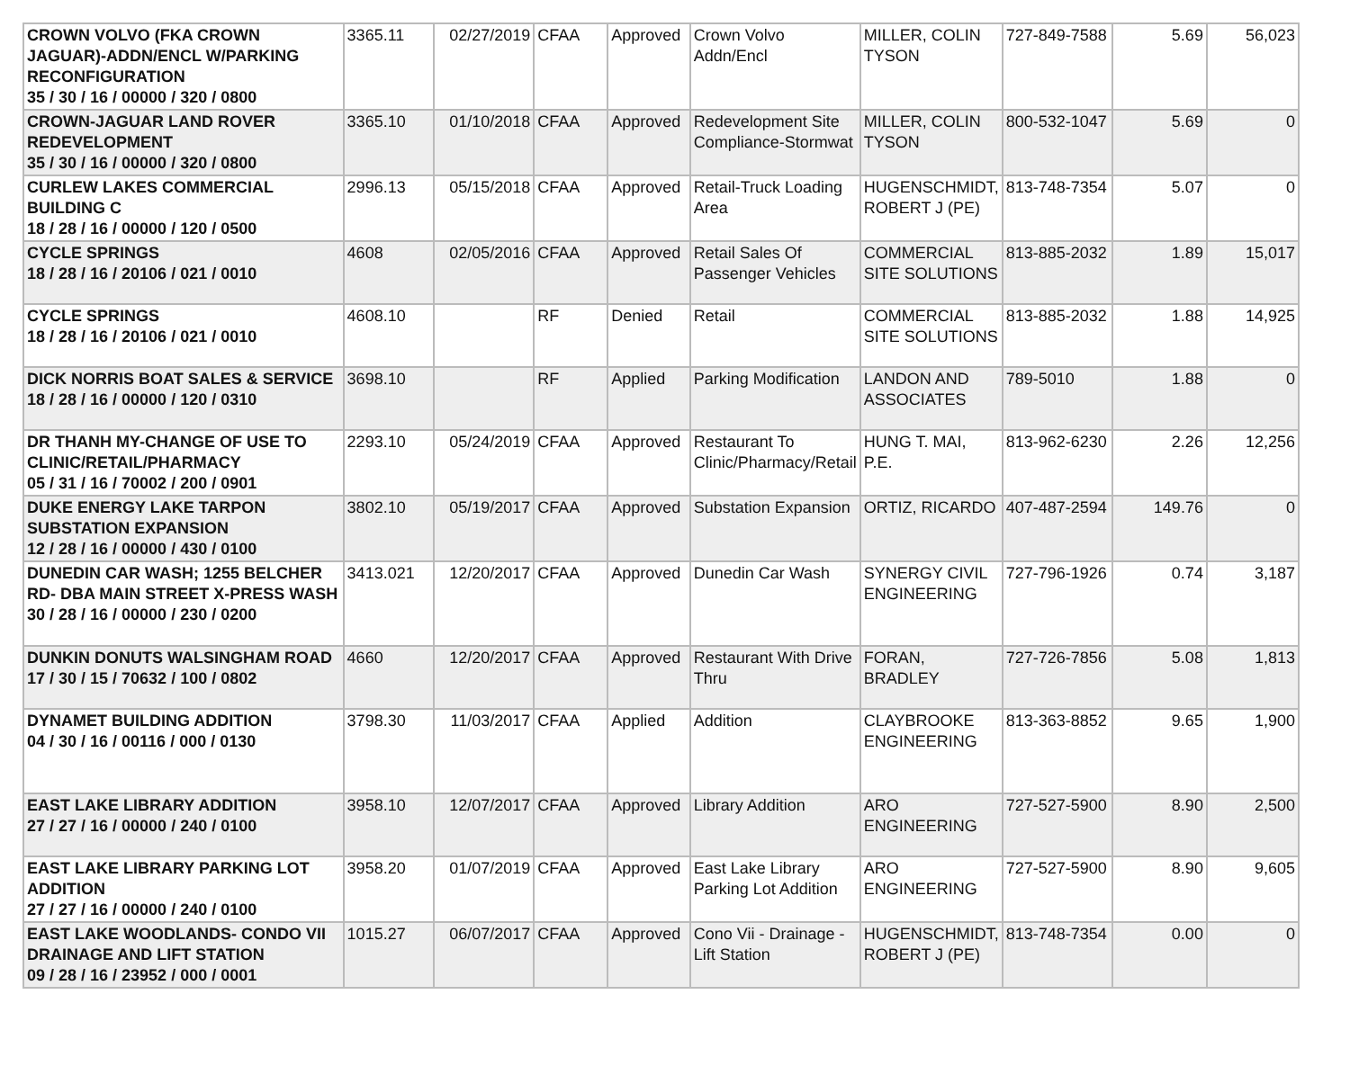| CROWN VOLVO (FKA CROWN JAGUAR)-ADDN/ENCL W/PARKING RECONFIGURATION 35 / 30 / 16 / 00000 / 320 / 0800 | 3365.11 | 02/27/2019 | CFAA | Approved | Crown Volvo Addn/Encl | MILLER, COLIN TYSON | 727-849-7588 | 5.69 | 56,023 |
| CROWN-JAGUAR LAND ROVER REDEVELOPMENT 35 / 30 / 16 / 00000 / 320 / 0800 | 3365.10 | 01/10/2018 | CFAA | Approved | Redevelopment Site Compliance-Stormwat | MILLER, COLIN TYSON | 800-532-1047 | 5.69 | 0 |
| CURLEW LAKES COMMERCIAL BUILDING C 18 / 28 / 16 / 00000 / 120 / 0500 | 2996.13 | 05/15/2018 | CFAA | Approved | Retail-Truck Loading Area | HUGENSCHMIDT, ROBERT J (PE) | 813-748-7354 | 5.07 | 0 |
| CYCLE SPRINGS 18 / 28 / 16 / 20106 / 021 / 0010 | 4608 | 02/05/2016 | CFAA | Approved | Retail Sales Of Passenger Vehicles | COMMERCIAL SITE SOLUTIONS | 813-885-2032 | 1.89 | 15,017 |
| CYCLE SPRINGS 18 / 28 / 16 / 20106 / 021 / 0010 | 4608.10 | | RF | Denied | Retail | COMMERCIAL SITE SOLUTIONS | 813-885-2032 | 1.88 | 14,925 |
| DICK NORRIS BOAT SALES & SERVICE 18 / 28 / 16 / 00000 / 120 / 0310 | 3698.10 | | RF | Applied | Parking Modification | LANDON AND ASSOCIATES | 789-5010 | 1.88 | 0 |
| DR THANH MY-CHANGE OF USE TO CLINIC/RETAIL/PHARMACY 05 / 31 / 16 / 70002 / 200 / 0901 | 2293.10 | 05/24/2019 | CFAA | Approved | Restaurant To Clinic/Pharmacy/Retail | HUNG T. MAI, P.E. | 813-962-6230 | 2.26 | 12,256 |
| DUKE ENERGY LAKE TARPON SUBSTATION EXPANSION 12 / 28 / 16 / 00000 / 430 / 0100 | 3802.10 | 05/19/2017 | CFAA | Approved | Substation Expansion | ORTIZ, RICARDO | 407-487-2594 | 149.76 | 0 |
| DUNEDIN CAR WASH; 1255 BELCHER RD- DBA MAIN STREET X-PRESS WASH 30 / 28 / 16 / 00000 / 230 / 0200 | 3413.021 | 12/20/2017 | CFAA | Approved | Dunedin Car Wash | SYNERGY CIVIL ENGINEERING | 727-796-1926 | 0.74 | 3,187 |
| DUNKIN DONUTS WALSINGHAM ROAD 17 / 30 / 15 / 70632 / 100 / 0802 | 4660 | 12/20/2017 | CFAA | Approved | Restaurant With Drive Thru | FORAN, BRADLEY | 727-726-7856 | 5.08 | 1,813 |
| DYNAMET BUILDING ADDITION 04 / 30 / 16 / 00116 / 000 / 0130 | 3798.30 | 11/03/2017 | CFAA | Applied | Addition | CLAYBROOKE ENGINEERING | 813-363-8852 | 9.65 | 1,900 |
| EAST LAKE LIBRARY ADDITION 27 / 27 / 16 / 00000 / 240 / 0100 | 3958.10 | 12/07/2017 | CFAA | Approved | Library Addition | ARO ENGINEERING | 727-527-5900 | 8.90 | 2,500 |
| EAST LAKE LIBRARY PARKING LOT ADDITION 27 / 27 / 16 / 00000 / 240 / 0100 | 3958.20 | 01/07/2019 | CFAA | Approved | East Lake Library Parking Lot Addition | ARO ENGINEERING | 727-527-5900 | 8.90 | 9,605 |
| EAST LAKE WOODLANDS- CONDO VII DRAINAGE AND LIFT STATION 09 / 28 / 16 / 23952 / 000 / 0001 | 1015.27 | 06/07/2017 | CFAA | Approved | Cono Vii - Drainage - Lift Station | HUGENSCHMIDT, ROBERT J (PE) | 813-748-7354 | 0.00 | 0 |